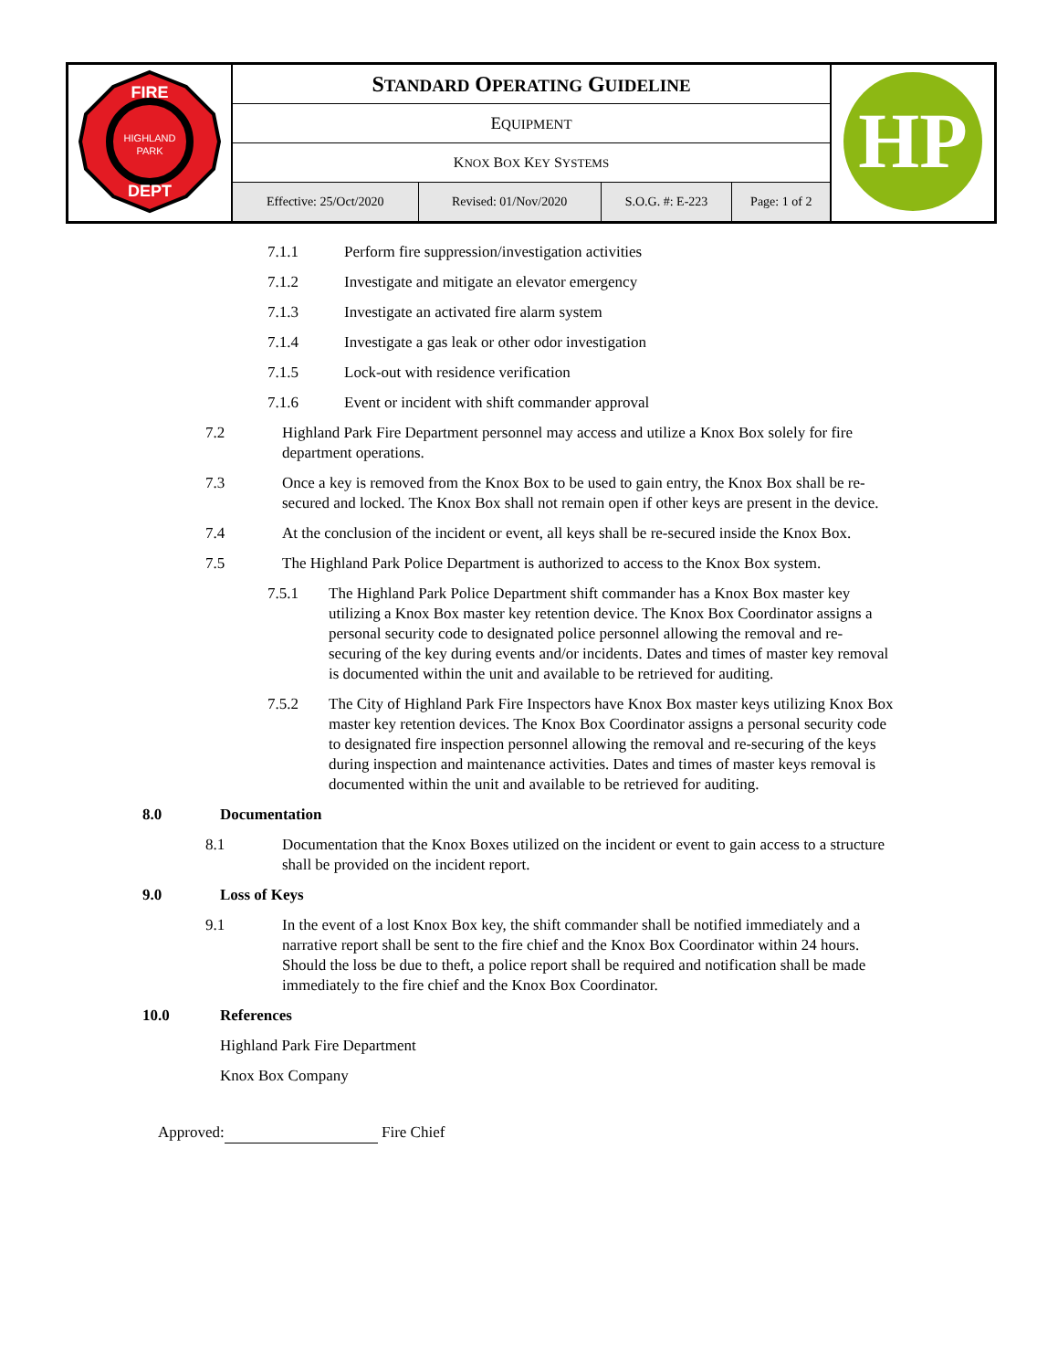| FIRE HIGHLAND PARK DEPT | S TANDARD O PERATING G UIDELINE | | | | HP |
| | E QUIPMENT | | | | |
| | K NOX B OX K EY S YSTEMS | | | | |
| | Effective: 25/Oct/2020 | Revised: 01/Nov/2020 | S.O.G. #: E-223 | Page: 1 of 2 | |
7.1.1 Perform fire suppression/investigation activities
7.1.2 Investigate and mitigate an elevator emergency
7.1.3 Investigate an activated fire alarm system
7.1.4 Investigate a gas leak or other odor investigation
7.1.5 Lock-out with residence verification
7.1.6 Event or incident with shift commander approval
7.2 Highland Park Fire Department personnel may access and utilize a Knox Box solely for fire department operations.
7.3 Once a key is removed from the Knox Box to be used to gain entry, the Knox Box shall be re-secured and locked. The Knox Box shall not remain open if other keys are present in the device.
7.4 At the conclusion of the incident or event, all keys shall be re-secured inside the Knox Box.
7.5 The Highland Park Police Department is authorized to access to the Knox Box system.
7.5.1 The Highland Park Police Department shift commander has a Knox Box master key utilizing a Knox Box master key retention device. The Knox Box Coordinator assigns a personal security code to designated police personnel allowing the removal and re-securing of the key during events and/or incidents. Dates and times of master key removal is documented within the unit and available to be retrieved for auditing.
7.5.2 The City of Highland Park Fire Inspectors have Knox Box master keys utilizing Knox Box master key retention devices. The Knox Box Coordinator assigns a personal security code to designated fire inspection personnel allowing the removal and re-securing of the keys during inspection and maintenance activities. Dates and times of master keys removal is documented within the unit and available to be retrieved for auditing.
8.0 Documentation
8.1 Documentation that the Knox Boxes utilized on the incident or event to gain access to a structure shall be provided on the incident report.
9.0 Loss of Keys
9.1 In the event of a lost Knox Box key, the shift commander shall be notified immediately and a narrative report shall be sent to the fire chief and the Knox Box Coordinator within 24 hours. Should the loss be due to theft, a police report shall be required and notification shall be made immediately to the fire chief and the Knox Box Coordinator.
10.0 References
Highland Park Fire Department
Knox Box Company
Approved: Fire Chief